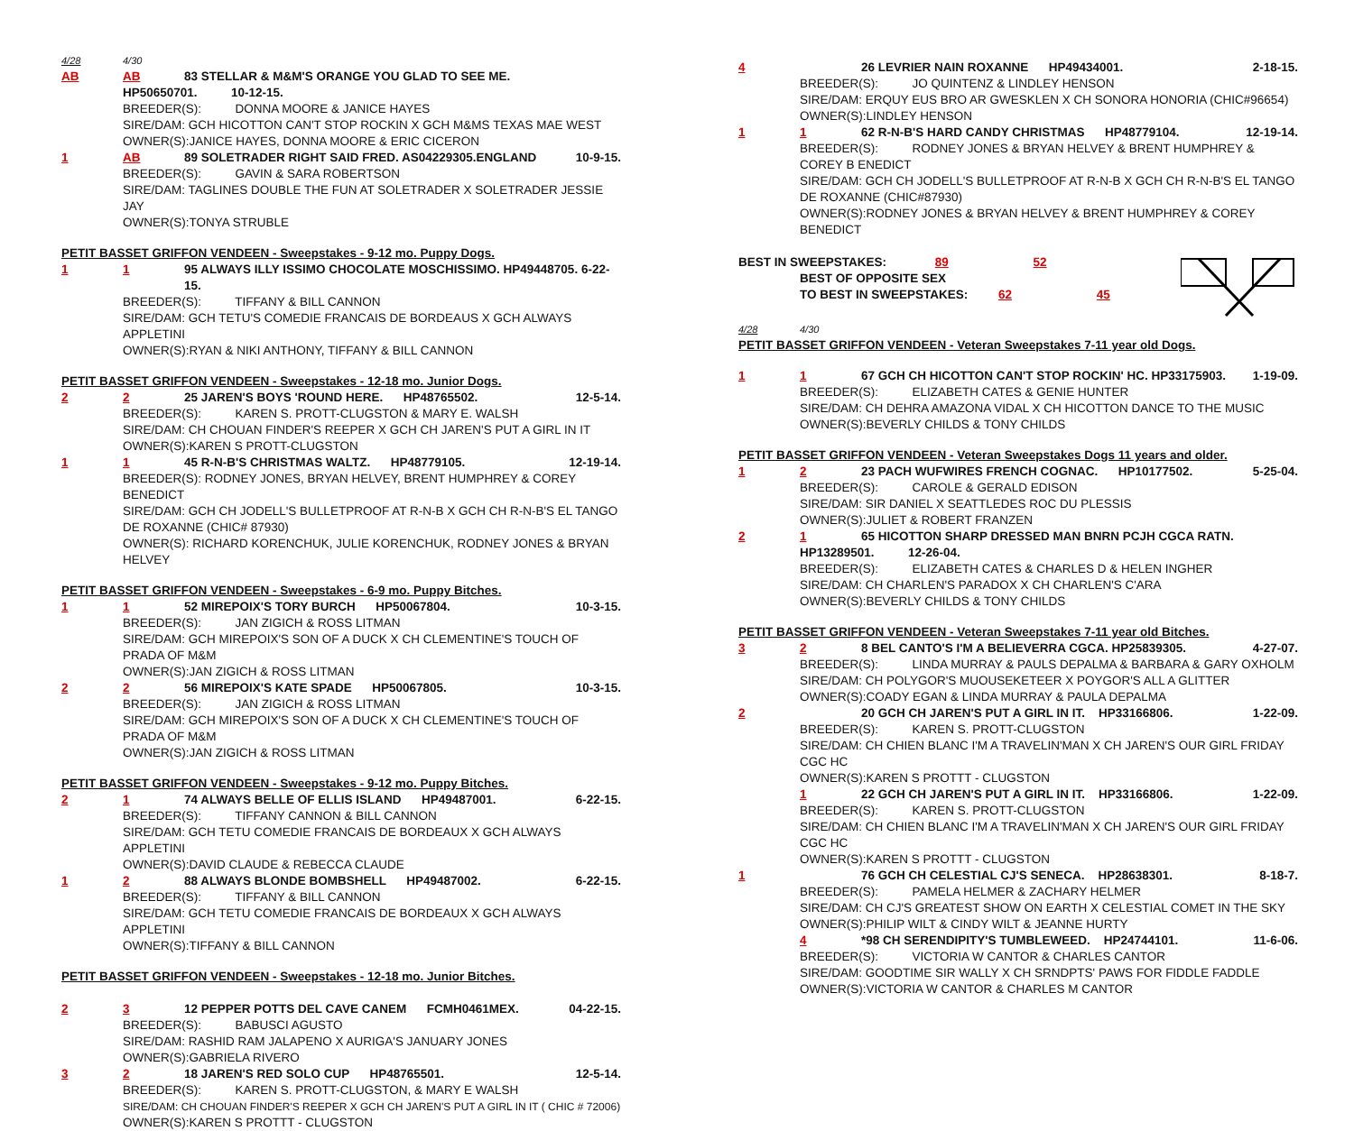4/28 4/30
AB AB 83 STELLAR & M&M'S ORANGE YOU GLAD TO SEE ME.
HP50650701. 10-12-15.
BREEDER(S): DONNA MOORE & JANICE HAYES
SIRE/DAM: GCH HICOTTON CAN'T STOP ROCKIN X GCH M&MS TEXAS MAE WEST
OWNER(S):JANICE HAYES, DONNA MOORE & ERIC CICERON
1 AB 89 SOLETRADER RIGHT SAID FRED. AS04229305.ENGLAND 10-9-15.
BREEDER(S): GAVIN & SARA ROBERTSON
SIRE/DAM: TAGLINES DOUBLE THE FUN AT SOLETRADER X SOLETRADER JESSIE JAY
OWNER(S):TONYA STRUBLE
PETIT BASSET GRIFFON VENDEEN - Sweepstakes - 9-12 mo. Puppy Dogs.
1 1 95 ALWAYS ILLY ISSIMO CHOCOLATE MOSCHISSIMO. HP49448705. 6-22-15.
BREEDER(S): TIFFANY & BILL CANNON
SIRE/DAM: GCH TETU'S COMEDIE FRANCAIS DE BORDEAUS X GCH ALWAYS APPLETINI
OWNER(S):RYAN & NIKI ANTHONY, TIFFANY & BILL CANNON
PETIT BASSET GRIFFON VENDEEN - Sweepstakes - 12-18 mo. Junior Dogs.
2 2 25 JAREN'S BOYS 'ROUND HERE. HP48765502. 12-5-14.
BREEDER(S): KAREN S. PROTT-CLUGSTON & MARY E. WALSH
SIRE/DAM: CH CHOUAN FINDER'S REEPER X GCH CH JAREN'S PUT A GIRL IN IT
OWNER(S):KAREN S PROTT-CLUGSTON
1 1 45 R-N-B'S CHRISTMAS WALTZ. HP48779105. 12-19-14.
BREEDER(S): RODNEY JONES, BRYAN HELVEY, BRENT HUMPHREY & COREY BENEDICT
SIRE/DAM: GCH CH JODELL'S BULLETPROOF AT R-N-B X GCH CH R-N-B'S EL TANGO DE ROXANNE (CHIC# 87930)
OWNER(S): RICHARD KORENCHUK, JULIE KORENCHUK, RODNEY JONES & BRYAN HELVEY
PETIT BASSET GRIFFON VENDEEN - Sweepstakes - 6-9 mo. Puppy Bitches.
1 1 52 MIREPOIX'S TORY BURCH HP50067804. 10-3-15.
BREEDER(S): JAN ZIGICH & ROSS LITMAN
SIRE/DAM: GCH MIREPOIX'S SON OF A DUCK X CH CLEMENTINE'S TOUCH OF PRADA OF M&M
OWNER(S):JAN ZIGICH & ROSS LITMAN
2 2 56 MIREPOIX'S KATE SPADE HP50067805. 10-3-15.
BREEDER(S): JAN ZIGICH & ROSS LITMAN
SIRE/DAM: GCH MIREPOIX'S SON OF A DUCK X CH CLEMENTINE'S TOUCH OF PRADA OF M&M
OWNER(S):JAN ZIGICH & ROSS LITMAN
PETIT BASSET GRIFFON VENDEEN - Sweepstakes - 9-12 mo. Puppy Bitches.
2 1 74 ALWAYS BELLE OF ELLIS ISLAND HP49487001. 6-22-15.
BREEDER(S): TIFFANY CANNON & BILL CANNON
SIRE/DAM: GCH TETU COMEDIE FRANCAIS DE BORDEAUX X GCH ALWAYS APPLETINI
OWNER(S):DAVID CLAUDE & REBECCA CLAUDE
1 2 88 ALWAYS BLONDE BOMBSHELL HP49487002. 6-22-15.
BREEDER(S): TIFFANY & BILL CANNON
SIRE/DAM: GCH TETU COMEDIE FRANCAIS DE BORDEAUX X GCH ALWAYS APPLETINI
OWNER(S):TIFFANY & BILL CANNON
PETIT BASSET GRIFFON VENDEEN - Sweepstakes - 12-18 mo. Junior Bitches.
2 3 12 PEPPER POTTS DEL CAVE CANEM FCMH0461MEX. 04-22-15.
BREEDER(S): BABUSCI AGUSTO
SIRE/DAM: RASHID RAM JALAPENO X AURIGA'S JANUARY JONES
OWNER(S):GABRIELA RIVERO
3 2 18 JAREN'S RED SOLO CUP HP48765501. 12-5-14.
BREEDER(S): KAREN S. PROTT-CLUGSTON, & MARY E WALSH
SIRE/DAM: CH CHOUAN FINDER'S REEPER X GCH CH JAREN'S PUT A GIRL IN IT ( CHIC # 72006)
OWNER(S):KAREN S PROTTT - CLUGSTON
4 26 LEVRIER NAIN ROXANNE HP49434001. 2-18-15.
BREEDER(S): JO QUINTENZ & LINDLEY HENSON
SIRE/DAM: ERQUY EUS BRO AR GWESKLEN X CH SONORA HONORIA (CHIC#96654)
OWNER(S):LINDLEY HENSON
1 1 62 R-N-B'S HARD CANDY CHRISTMAS HP48779104. 12-19-14.
BREEDER(S): RODNEY JONES & BRYAN HELVEY & BRENT HUMPHREY & COREY B ENEDICT
SIRE/DAM: GCH CH JODELL'S BULLETPROOF AT R-N-B X GCH CH R-N-B'S EL TANGO DE ROXANNE (CHIC#87930)
OWNER(S):RODNEY JONES & BRYAN HELVEY & BRENT HUMPHREY & COREY BENEDICT
BEST IN SWEEPSTAKES: 89 52
BEST OF OPPOSITE SEX
TO BEST IN SWEEPSTAKES: 62 45
4/28 4/30
PETIT BASSET GRIFFON VENDEEN - Veteran Sweepstakes 7-11 year old Dogs.
1 1 67 GCH CH HICOTTON CAN'T STOP ROCKIN' HC. HP33175903. 1-19-09.
BREEDER(S): ELIZABETH CATES & GENIE HUNTER
SIRE/DAM: CH DEHRA AMAZONA VIDAL X CH HICOTTON DANCE TO THE MUSIC
OWNER(S):BEVERLY CHILDS & TONY CHILDS
PETIT BASSET GRIFFON VENDEEN - Veteran Sweepstakes Dogs 11 years and older.
1 2 23 PACH WUFWIRES FRENCH COGNAC. HP10177502. 5-25-04.
BREEDER(S): CAROLE & GERALD EDISON
SIRE/DAM: SIR DANIEL X SEATTLEDES ROC DU PLESSIS
OWNER(S):JULIET & ROBERT FRANZEN
2 1 65 HICOTTON SHARP DRESSED MAN BNRN PCJH CGCA RATN.
HP13289501. 12-26-04.
BREEDER(S): ELIZABETH CATES & CHARLES D & HELEN INGHER
SIRE/DAM: CH CHARLEN'S PARADOX X CH CHARLEN'S C'ARA
OWNER(S):BEVERLY CHILDS & TONY CHILDS
PETIT BASSET GRIFFON VENDEEN - Veteran Sweepstakes 7-11 year old Bitches.
3 2 8 BEL CANTO'S I'M A BELIEVERRA CGCA. HP25839305. 4-27-07.
BREEDER(S): LINDA MURRAY & PAULS DEPALMA & BARBARA & GARY OXHOLM
SIRE/DAM: CH POLYGOR'S MUOUSEKETEER X POYGOR'S ALL A GLITTER
OWNER(S):COADY EGAN & LINDA MURRAY & PAULA DEPALMA
2 20 GCH CH JAREN'S PUT A GIRL IN IT. HP33166806. 1-22-09.
BREEDER(S): KAREN S. PROTT-CLUGSTON
SIRE/DAM: CH CHIEN BLANC I'M A TRAVELIN'MAN X CH JAREN'S OUR GIRL FRIDAY CGC HC
OWNER(S):KAREN S PROTTT - CLUGSTON
1 22 GCH CH JAREN'S PUT A GIRL IN IT. HP33166806. 1-22-09.
BREEDER(S): KAREN S. PROTT-CLUGSTON
SIRE/DAM: CH CHIEN BLANC I'M A TRAVELIN'MAN X CH JAREN'S OUR GIRL FRIDAY CGC HC
OWNER(S):KAREN S PROTTT - CLUGSTON
1 76 GCH CH CELESTIAL CJ'S SENECA. HP28638301. 8-18-7.
BREEDER(S): PAMELA HELMER & ZACHARY HELMER
SIRE/DAM: CH CJ'S GREATEST SHOW ON EARTH X CELESTIAL COMET IN THE SKY
OWNER(S):PHILIP WILT & CINDY WILT & JEANNE HURTY
4 *98 CH SERENDIPITY'S TUMBLEWEED. HP24744101. 11-6-06.
BREEDER(S): VICTORIA W CANTOR & CHARLES CANTOR
SIRE/DAM: GOODTIME SIR WALLY X CH SRNDPTS' PAWS FOR FIDDLE FADDLE
OWNER(S):VICTORIA W CANTOR & CHARLES M CANTOR